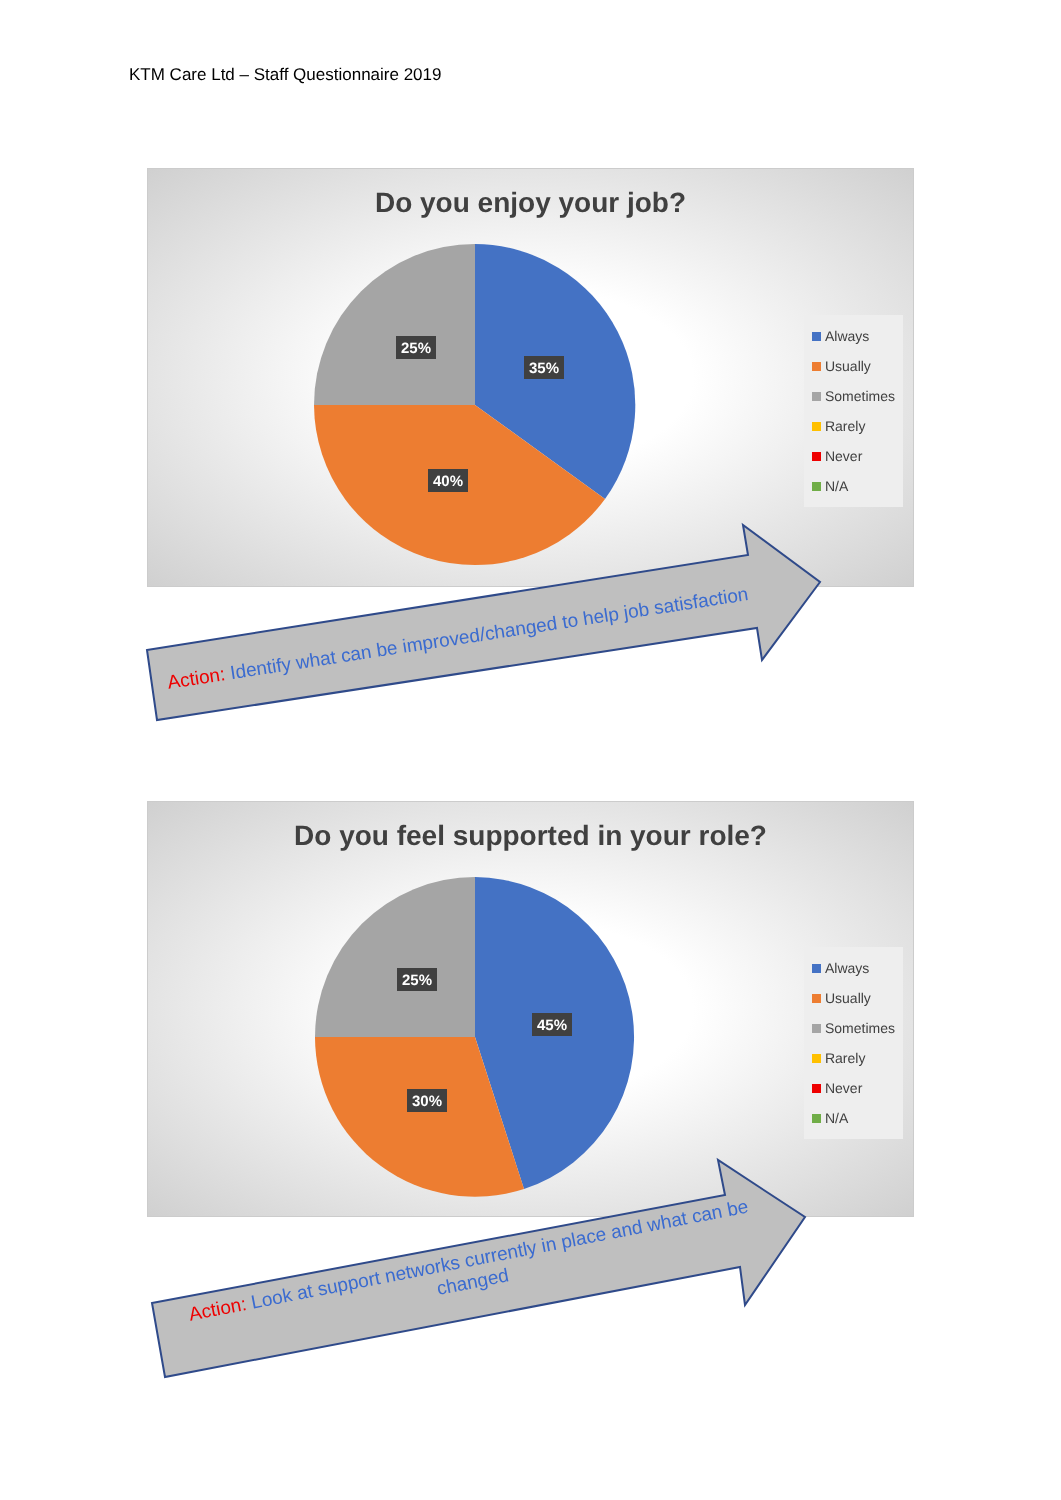KTM Care Ltd – Staff Questionnaire 2019
Do you enjoy your job?
25%
35%
40%
Always
Usually
Sometimes
Rarely
Never
N/A
Action: Identify what can be improved/changed to help job satisfaction
Do you feel supported in your role?
25%
45%
30%
Always
Usually
Sometimes
Rarely
Never
N/A
Action: Look at support networks currently in place and what can be changed